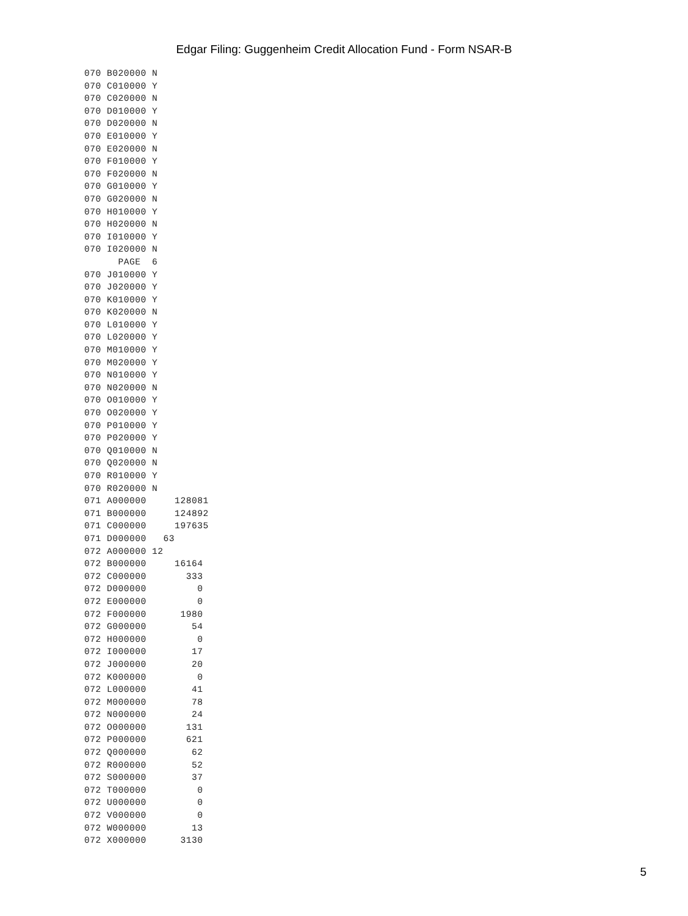Edgar Filing: Guggenheim Credit Allocation Fund - Form NSAR-B
070 B020000 N
070 C010000 Y
070 C020000 N
070 D010000 Y
070 D020000 N
070 E010000 Y
070 E020000 N
070 F010000 Y
070 F020000 N
070 G010000 Y
070 G020000 N
070 H010000 Y
070 H020000 N
070 I010000 Y
070 I020000 N
      PAGE  6
070 J010000 Y
070 J020000 Y
070 K010000 Y
070 K020000 N
070 L010000 Y
070 L020000 Y
070 M010000 Y
070 M020000 Y
070 N010000 Y
070 N020000 N
070 O010000 Y
070 O020000 Y
070 P010000 Y
070 P020000 Y
070 Q010000 N
070 Q020000 N
070 R010000 Y
070 R020000 N
071 A000000     128081
071 B000000     124892
071 C000000     197635
071 D000000   63
072 A000000 12
072 B000000     16164
072 C000000       333
072 D000000         0
072 E000000         0
072 F000000      1980
072 G000000        54
072 H000000         0
072 I000000        17
072 J000000        20
072 K000000         0
072 L000000        41
072 M000000        78
072 N000000        24
072 O000000       131
072 P000000       621
072 Q000000        62
072 R000000        52
072 S000000        37
072 T000000         0
072 U000000         0
072 V000000         0
072 W000000        13
072 X000000      3130
5